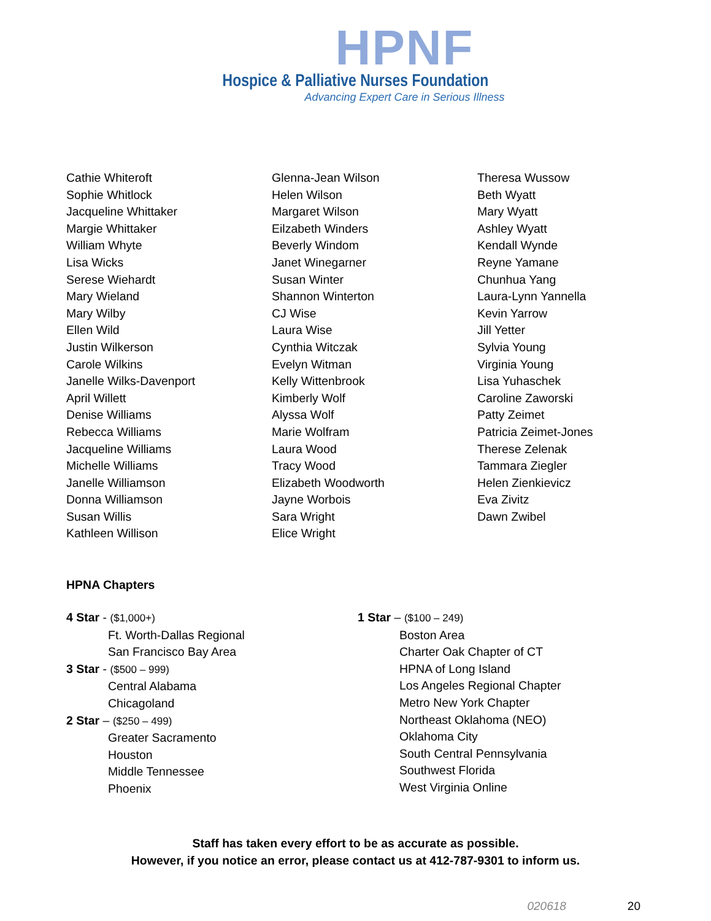HPNF
Hospice & Palliative Nurses Foundation
Advancing Expert Care in Serious Illness
Cathie Whiteroft
Sophie Whitlock
Jacqueline Whittaker
Margie Whittaker
William Whyte
Lisa Wicks
Serese Wiehardt
Mary Wieland
Mary Wilby
Ellen Wild
Justin Wilkerson
Carole Wilkins
Janelle Wilks-Davenport
April Willett
Denise Williams
Rebecca Williams
Jacqueline Williams
Michelle Williams
Janelle Williamson
Donna Williamson
Susan Willis
Kathleen Willison
Glenna-Jean Wilson
Helen Wilson
Margaret Wilson
Eilzabeth Winders
Beverly Windom
Janet Winegarner
Susan Winter
Shannon Winterton
CJ Wise
Laura Wise
Cynthia Witczak
Evelyn Witman
Kelly Wittenbrook
Kimberly Wolf
Alyssa Wolf
Marie Wolfram
Laura Wood
Tracy Wood
Elizabeth Woodworth
Jayne Worbois
Sara Wright
Elice Wright
Theresa Wussow
Beth Wyatt
Mary Wyatt
Ashley Wyatt
Kendall Wynde
Reyne Yamane
Chunhua Yang
Laura-Lynn Yannella
Kevin Yarrow
Jill Yetter
Sylvia Young
Virginia Young
Lisa Yuhaschek
Caroline Zaworski
Patty Zeimet
Patricia Zeimet-Jones
Therese Zelenak
Tammara Ziegler
Helen Zienkievicz
Eva Zivitz
Dawn Zwibel
HPNA Chapters
4 Star - ($1,000+)
Ft. Worth-Dallas Regional
San Francisco Bay Area
3 Star - ($500 – 999)
Central Alabama
Chicagoland
2 Star – ($250 – 499)
Greater Sacramento
Houston
Middle Tennessee
Phoenix
1 Star – ($100 – 249)
Boston Area
Charter Oak Chapter of CT
HPNA of Long Island
Los Angeles Regional Chapter
Metro New York Chapter
Northeast Oklahoma (NEO)
Oklahoma City
South Central Pennsylvania
Southwest Florida
West Virginia Online
Staff has taken every effort to be as accurate as possible.
However, if you notice an error, please contact us at 412-787-9301 to inform us.
020618 20